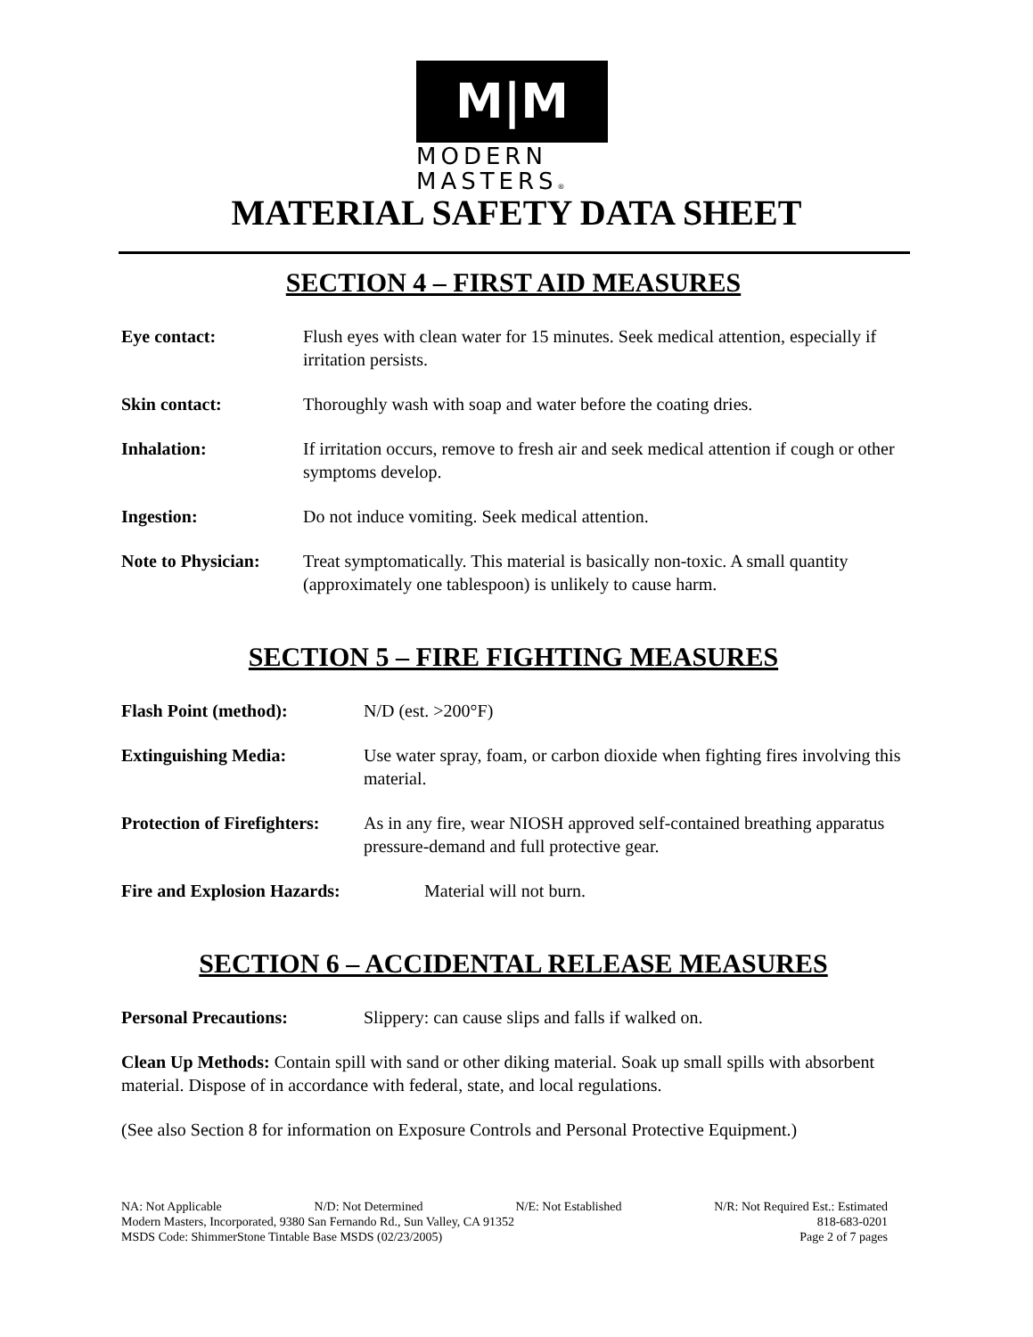M|M
MODERN
MASTERS®
MATERIAL SAFETY DATA SHEET
SECTION 4 – FIRST AID MEASURES
Eye contact: Flush eyes with clean water for 15 minutes. Seek medical attention, especially if irritation persists.
Skin contact: Thoroughly wash with soap and water before the coating dries.
Inhalation: If irritation occurs, remove to fresh air and seek medical attention if cough or other symptoms develop.
Ingestion: Do not induce vomiting. Seek medical attention.
Note to Physician: Treat symptomatically. This material is basically non-toxic. A small quantity (approximately one tablespoon) is unlikely to cause harm.
SECTION 5 – FIRE FIGHTING MEASURES
Flash Point (method): N/D (est. >200°F)
Extinguishing Media: Use water spray, foam, or carbon dioxide when fighting fires involving this material.
Protection of Firefighters: As in any fire, wear NIOSH approved self-contained breathing apparatus pressure-demand and full protective gear.
Fire and Explosion Hazards: Material will not burn.
SECTION 6 – ACCIDENTAL RELEASE MEASURES
Personal Precautions: Slippery: can cause slips and falls if walked on.
Clean Up Methods: Contain spill with sand or other diking material. Soak up small spills with absorbent material. Dispose of in accordance with federal, state, and local regulations.
(See also Section 8 for information on Exposure Controls and Personal Protective Equipment.)
NA: Not Applicable N/D: Not Determined N/E: Not Established N/R: Not Required Est.: Estimated
Modern Masters, Incorporated, 9380 San Fernando Rd., Sun Valley, CA 91352 818-683-0201
MSDS Code: ShimmerStone Tintable Base MSDS (02/23/2005) Page 2 of 7 pages